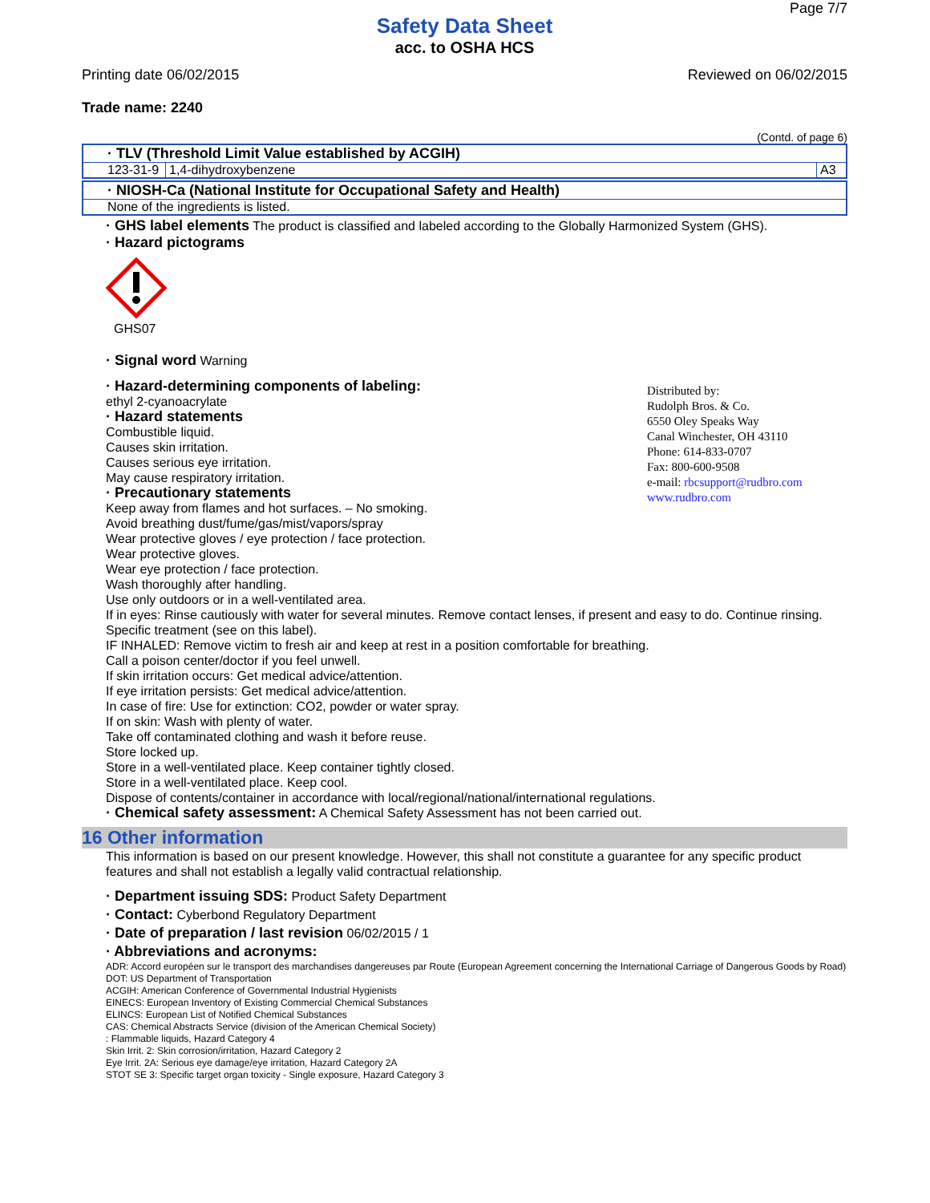Page 7/7
Safety Data Sheet
acc. to OSHA HCS
Printing date 06/02/2015 Reviewed on 06/02/2015
Trade name: 2240
(Contd. of page 6)
| · TLV (Threshold Limit Value established by ACGIH) | | |
| 123-31-9 | 1,4-dihydroxybenzene | A3 |
| · NIOSH-Ca (National Institute for Occupational Safety and Health) |
| None of the ingredients is listed. |
· GHS label elements The product is classified and labeled according to the Globally Harmonized System (GHS).
· Hazard pictograms
GHS07
· Signal word Warning
Distributed by:
Rudolph Bros. & Co.
6550 Oley Speaks Way
Canal Winchester, OH 43110
Phone: 614-833-0707
Fax: 800-600-9508
e-mail: rbcsupport@rudbro.com
www.rudbro.com
· Hazard-determining components of labeling:
ethyl 2-cyanoacrylate
· Hazard statements
Combustible liquid.
Causes skin irritation.
Causes serious eye irritation.
May cause respiratory irritation.
· Precautionary statements
Keep away from flames and hot surfaces. – No smoking.
Avoid breathing dust/fume/gas/mist/vapors/spray
Wear protective gloves / eye protection / face protection.
Wear protective gloves.
Wear eye protection / face protection.
Wash thoroughly after handling.
Use only outdoors or in a well-ventilated area.
If in eyes: Rinse cautiously with water for several minutes. Remove contact lenses, if present and easy to do. Continue rinsing.
Specific treatment (see on this label).
IF INHALED: Remove victim to fresh air and keep at rest in a position comfortable for breathing.
Call a poison center/doctor if you feel unwell.
If skin irritation occurs: Get medical advice/attention.
If eye irritation persists: Get medical advice/attention.
In case of fire: Use for extinction: CO2, powder or water spray.
If on skin: Wash with plenty of water.
Take off contaminated clothing and wash it before reuse.
Store locked up.
Store in a well-ventilated place. Keep container tightly closed.
Store in a well-ventilated place. Keep cool.
Dispose of contents/container in accordance with local/regional/national/international regulations.
· Chemical safety assessment: A Chemical Safety Assessment has not been carried out.
16 Other information
This information is based on our present knowledge. However, this shall not constitute a guarantee for any specific product features and shall not establish a legally valid contractual relationship.
· Department issuing SDS: Product Safety Department
· Contact: Cyberbond Regulatory Department
· Date of preparation / last revision 06/02/2015 / 1
· Abbreviations and acronyms:
ADR: Accord européen sur le transport des marchandises dangereuses par Route (European Agreement concerning the International Carriage of Dangerous Goods by Road)
DOT: US Department of Transportation
ACGIH: American Conference of Governmental Industrial Hygienists
EINECS: European Inventory of Existing Commercial Chemical Substances
ELINCS: European List of Notified Chemical Substances
CAS: Chemical Abstracts Service (division of the American Chemical Society)
: Flammable liquids, Hazard Category 4
Skin Irrit. 2: Skin corrosion/irritation, Hazard Category 2
Eye Irrit. 2A: Serious eye damage/eye irritation, Hazard Category 2A
STOT SE 3: Specific target organ toxicity - Single exposure, Hazard Category 3